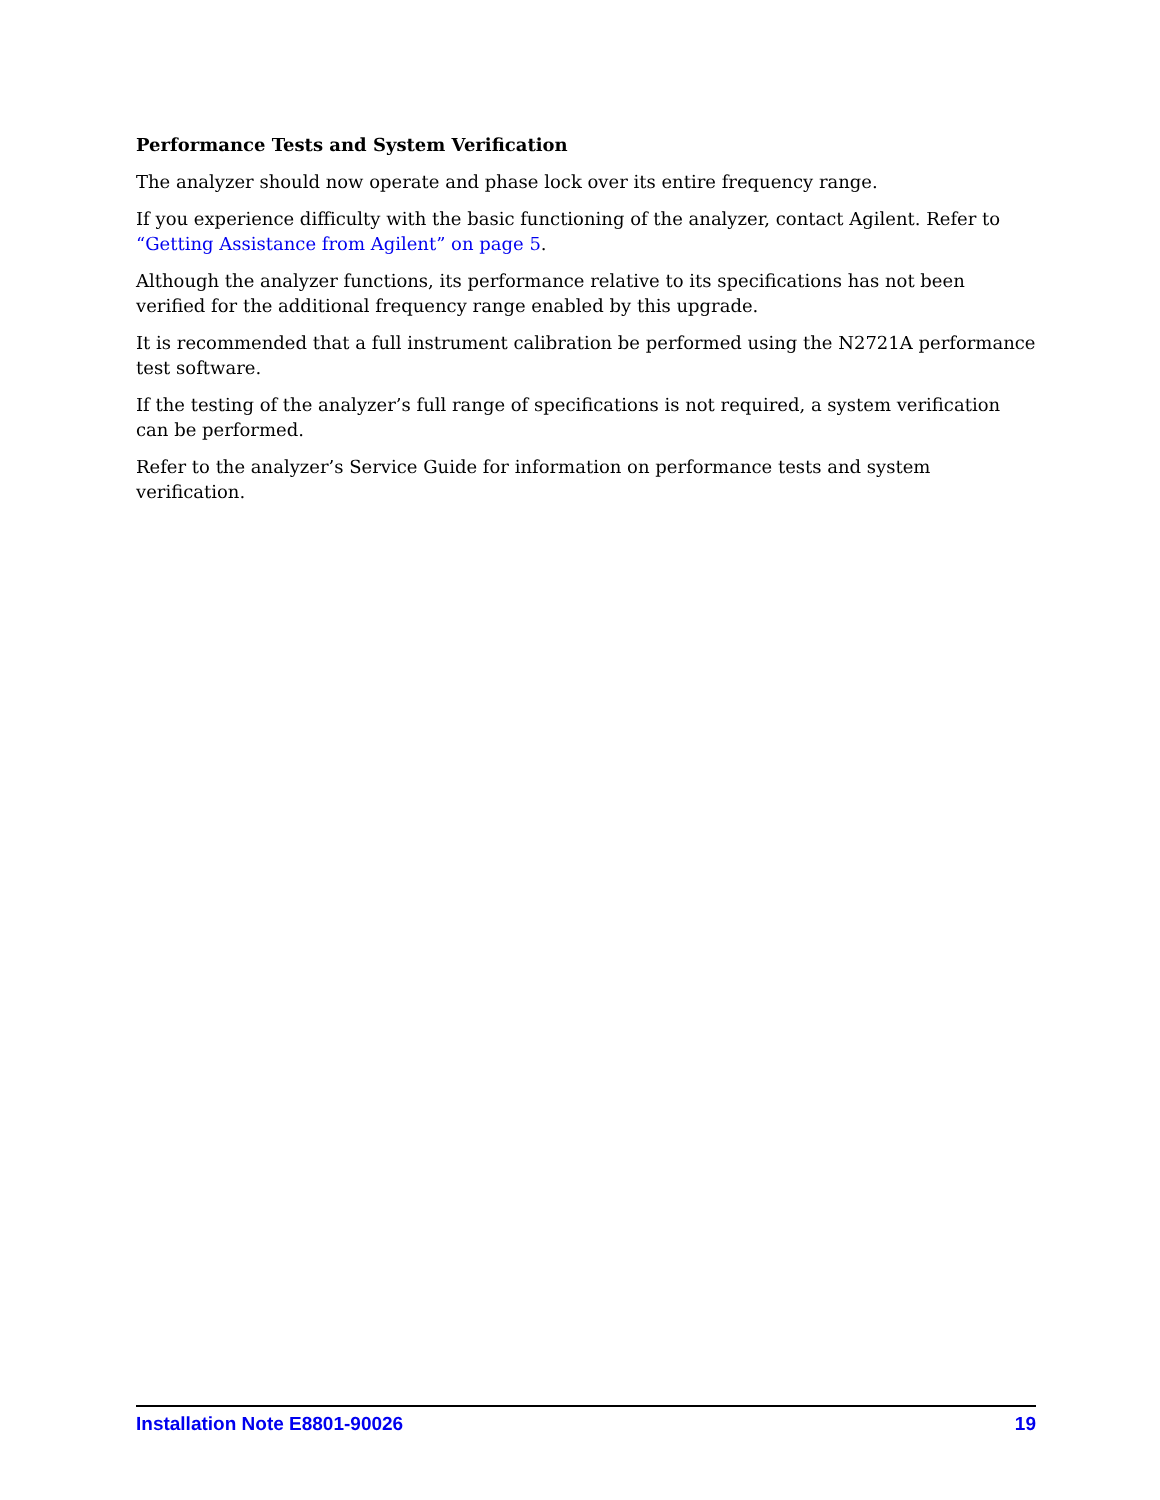Performance Tests and System Verification
The analyzer should now operate and phase lock over its entire frequency range.
If you experience difficulty with the basic functioning of the analyzer, contact Agilent. Refer to “Getting Assistance from Agilent” on page 5.
Although the analyzer functions, its performance relative to its specifications has not been verified for the additional frequency range enabled by this upgrade.
It is recommended that a full instrument calibration be performed using the N2721A performance test software.
If the testing of the analyzer’s full range of specifications is not required, a system verification can be performed.
Refer to the analyzer’s Service Guide for information on performance tests and system verification.
Installation Note E8801-90026 19